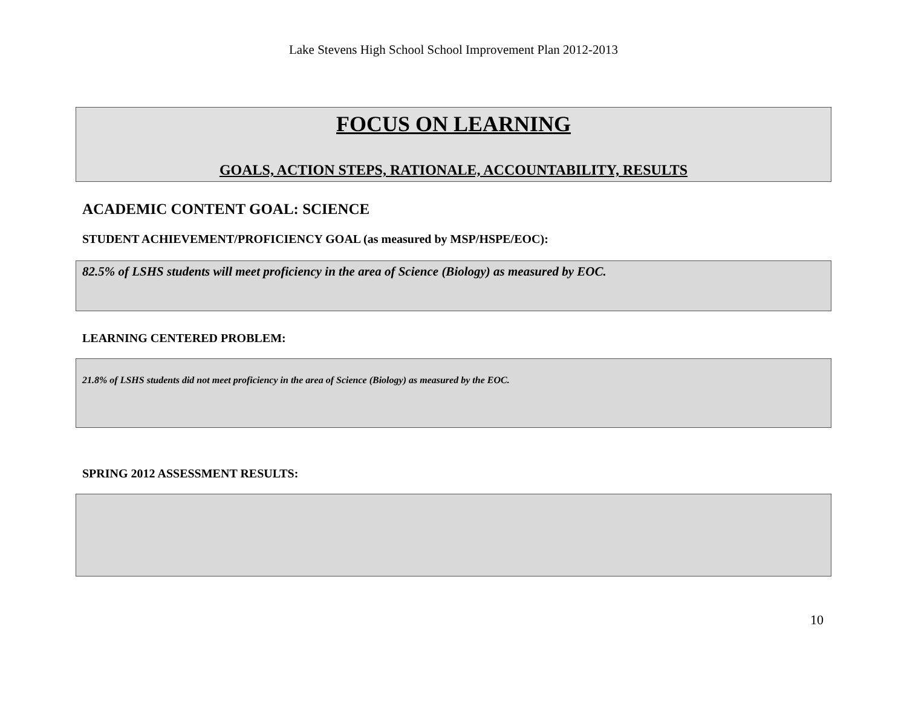Lake Stevens High School School Improvement Plan 2012-2013
FOCUS ON LEARNING
GOALS, ACTION STEPS, RATIONALE, ACCOUNTABILITY, RESULTS
ACADEMIC CONTENT GOAL: SCIENCE
STUDENT ACHIEVEMENT/PROFICIENCY GOAL (as measured by MSP/HSPE/EOC):
82.5% of LSHS students will meet proficiency in the area of Science (Biology) as measured by EOC.
LEARNING CENTERED PROBLEM:
21.8% of LSHS students did not meet proficiency in the area of Science (Biology) as measured by the EOC.
SPRING 2012 ASSESSMENT RESULTS:
10